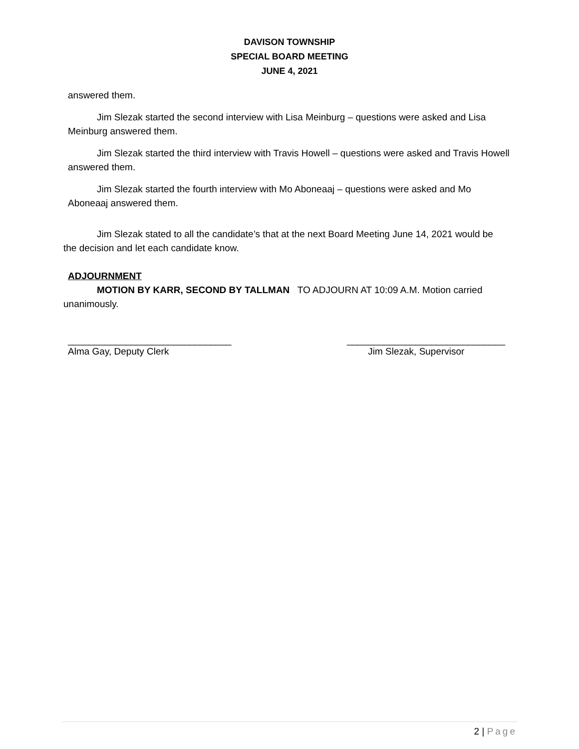DAVISON TOWNSHIP
SPECIAL BOARD MEETING
JUNE 4, 2021
answered them.
Jim Slezak started the second interview with Lisa Meinburg – questions were asked and Lisa Meinburg answered them.
Jim Slezak started the third interview with Travis Howell – questions were asked and Travis Howell answered them.
Jim Slezak started the fourth interview with Mo Aboneaaj – questions were asked and Mo Aboneaaj answered them.
Jim Slezak stated to all the candidate’s that at the next Board Meeting June 14, 2021 would be the decision and let each candidate know.
ADJOURNMENT
MOTION BY KARR, SECOND BY TALLMAN TO ADJOURN AT 10:09 A.M. Motion carried unanimously.
_______________________________
Alma Gay, Deputy Clerk
______________________________
Jim Slezak, Supervisor
2 | Page